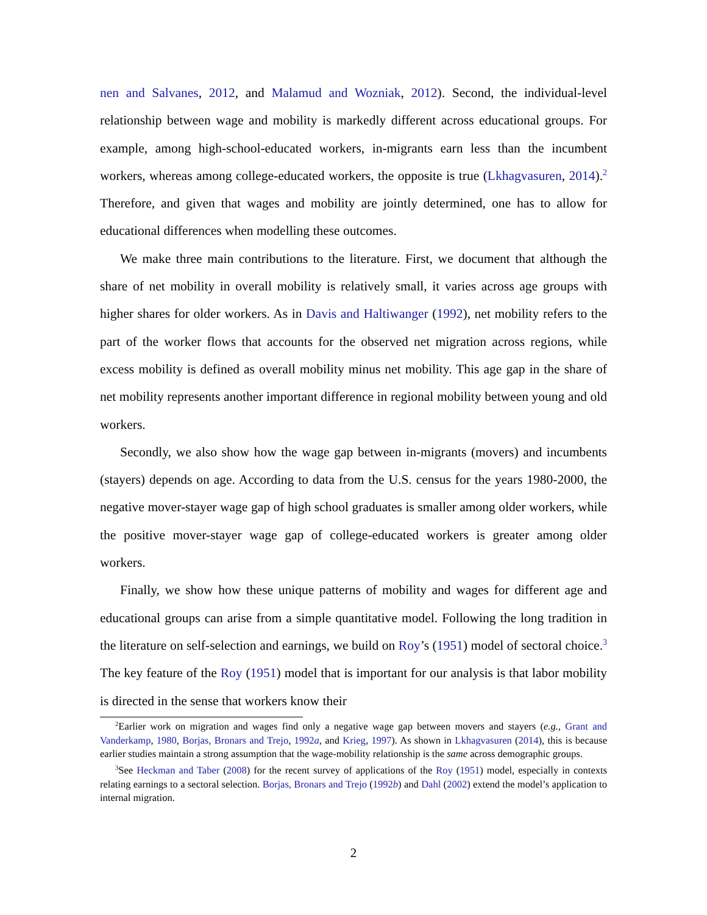nen and Salvanes, 2012, and Malamud and Wozniak, 2012). Second, the individual-level relationship between wage and mobility is markedly different across educational groups. For example, among high-school-educated workers, in-migrants earn less than the incumbent workers, whereas among college-educated workers, the opposite is true (Lkhagvasuren, 2014).<sup>2</sup> Therefore, and given that wages and mobility are jointly determined, one has to allow for educational differences when modelling these outcomes.
We make three main contributions to the literature. First, we document that although the share of net mobility in overall mobility is relatively small, it varies across age groups with higher shares for older workers. As in Davis and Haltiwanger (1992), net mobility refers to the part of the worker flows that accounts for the observed net migration across regions, while excess mobility is defined as overall mobility minus net mobility. This age gap in the share of net mobility represents another important difference in regional mobility between young and old workers.
Secondly, we also show how the wage gap between in-migrants (movers) and incumbents (stayers) depends on age. According to data from the U.S. census for the years 1980-2000, the negative mover-stayer wage gap of high school graduates is smaller among older workers, while the positive mover-stayer wage gap of college-educated workers is greater among older workers.
Finally, we show how these unique patterns of mobility and wages for different age and educational groups can arise from a simple quantitative model. Following the long tradition in the literature on self-selection and earnings, we build on Roy’s (1951) model of sectoral choice.<sup>3</sup> The key feature of the Roy (1951) model that is important for our analysis is that labor mobility is directed in the sense that workers know their
<sup>2</sup> Earlier work on migration and wages find only a negative wage gap between movers and stayers (e.g., Grant and Vanderkamp, 1980, Borjas, Bronars and Trejo, 1992a, and Krieg, 1997). As shown in Lkhagvasuren (2014), this is because earlier studies maintain a strong assumption that the wage-mobility relationship is the same across demographic groups.
<sup>3</sup> See Heckman and Taber (2008) for the recent survey of applications of the Roy (1951) model, especially in contexts relating earnings to a sectoral selection. Borjas, Bronars and Trejo (1992b) and Dahl (2002) extend the model’s application to internal migration.
2